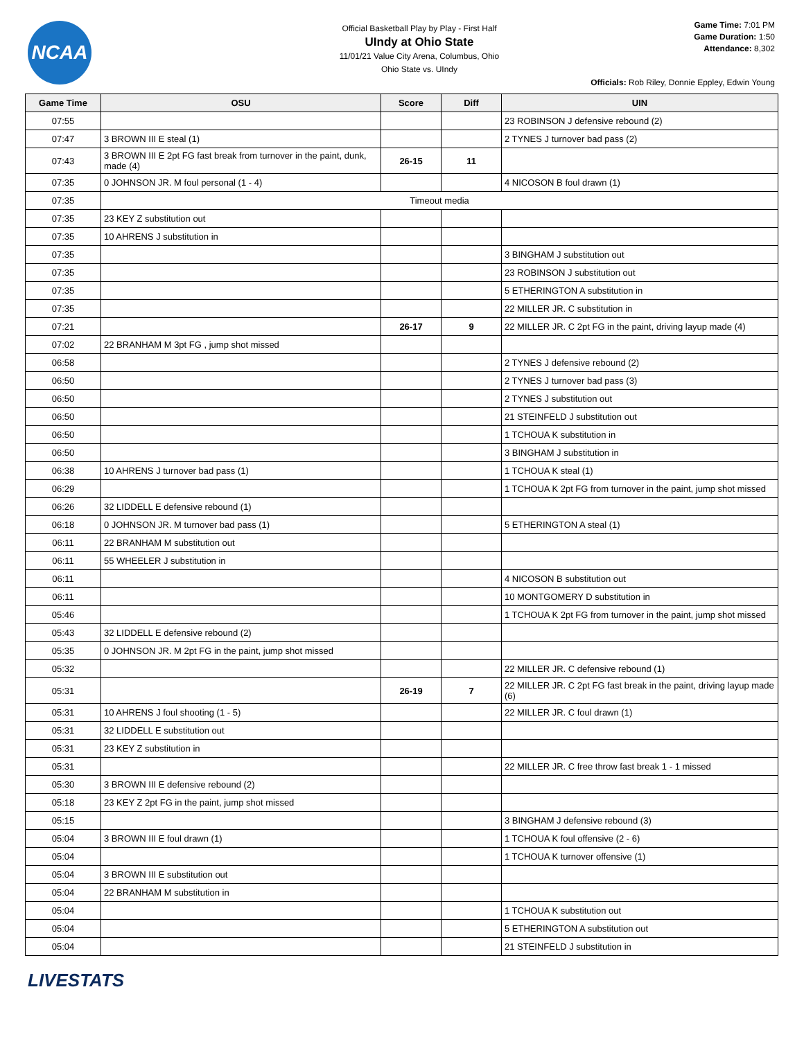NCAA
Official Basketball Play by Play - First Half
UIndy at Ohio State
11/01/21 Value City Arena, Columbus, Ohio
Ohio State vs. UIndy
Game Time: 7:01 PM
Game Duration: 1:50
Attendance: 8,302
Officials: Rob Riley, Donnie Eppley, Edwin Young
| Game Time | OSU | Score | Diff | UIN |
| --- | --- | --- | --- | --- |
| 07:55 | | | | 23 ROBINSON J defensive rebound (2) |
| 07:47 | 3 BROWN III E steal (1) | | | 2 TYNES J turnover bad pass (2) |
| 07:43 | 3 BROWN III E 2pt FG fast break from turnover in the paint, dunk, made (4) | 26-15 | 11 | |
| 07:35 | 0 JOHNSON JR. M foul personal (1 - 4) | | | 4 NICOSON B foul drawn (1) |
| 07:35 | Timeout media | | | |
| 07:35 | 23 KEY Z substitution out | | | |
| 07:35 | 10 AHRENS J substitution in | | | |
| 07:35 | | | | 3 BINGHAM J substitution out |
| 07:35 | | | | 23 ROBINSON J substitution out |
| 07:35 | | | | 5 ETHERINGTON A substitution in |
| 07:35 | | | | 22 MILLER JR. C substitution in |
| 07:21 | | 26-17 | 9 | 22 MILLER JR. C 2pt FG in the paint, driving layup made (4) |
| 07:02 | 22 BRANHAM M 3pt FG , jump shot missed | | | |
| 06:58 | | | | 2 TYNES J defensive rebound (2) |
| 06:50 | | | | 2 TYNES J turnover bad pass (3) |
| 06:50 | | | | 2 TYNES J substitution out |
| 06:50 | | | | 21 STEINFELD J substitution out |
| 06:50 | | | | 1 TCHOUA K substitution in |
| 06:50 | | | | 3 BINGHAM J substitution in |
| 06:38 | 10 AHRENS J turnover bad pass (1) | | | 1 TCHOUA K steal (1) |
| 06:29 | | | | 1 TCHOUA K 2pt FG from turnover in the paint, jump shot missed |
| 06:26 | 32 LIDDELL E defensive rebound (1) | | | |
| 06:18 | 0 JOHNSON JR. M turnover bad pass (1) | | | 5 ETHERINGTON A steal (1) |
| 06:11 | 22 BRANHAM M substitution out | | | |
| 06:11 | 55 WHEELER J substitution in | | | |
| 06:11 | | | | 4 NICOSON B substitution out |
| 06:11 | | | | 10 MONTGOMERY D substitution in |
| 05:46 | | | | 1 TCHOUA K 2pt FG from turnover in the paint, jump shot missed |
| 05:43 | 32 LIDDELL E defensive rebound (2) | | | |
| 05:35 | 0 JOHNSON JR. M 2pt FG in the paint, jump shot missed | | | |
| 05:32 | | | | 22 MILLER JR. C defensive rebound (1) |
| 05:31 | | 26-19 | 7 | 22 MILLER JR. C 2pt FG fast break in the paint, driving layup made (6) |
| 05:31 | 10 AHRENS J foul shooting (1 - 5) | | | 22 MILLER JR. C foul drawn (1) |
| 05:31 | 32 LIDDELL E substitution out | | | |
| 05:31 | 23 KEY Z substitution in | | | |
| 05:31 | | | | 22 MILLER JR. C free throw fast break 1 - 1 missed |
| 05:30 | 3 BROWN III E defensive rebound (2) | | | |
| 05:18 | 23 KEY Z 2pt FG in the paint, jump shot missed | | | |
| 05:15 | | | | 3 BINGHAM J defensive rebound (3) |
| 05:04 | 3 BROWN III E foul drawn (1) | | | 1 TCHOUA K foul offensive (2 - 6) |
| 05:04 | | | | 1 TCHOUA K turnover offensive (1) |
| 05:04 | 3 BROWN III E substitution out | | | |
| 05:04 | 22 BRANHAM M substitution in | | | |
| 05:04 | | | | 1 TCHOUA K substitution out |
| 05:04 | | | | 5 ETHERINGTON A substitution out |
| 05:04 | | | | 21 STEINFELD J substitution in |
LIVESTATS